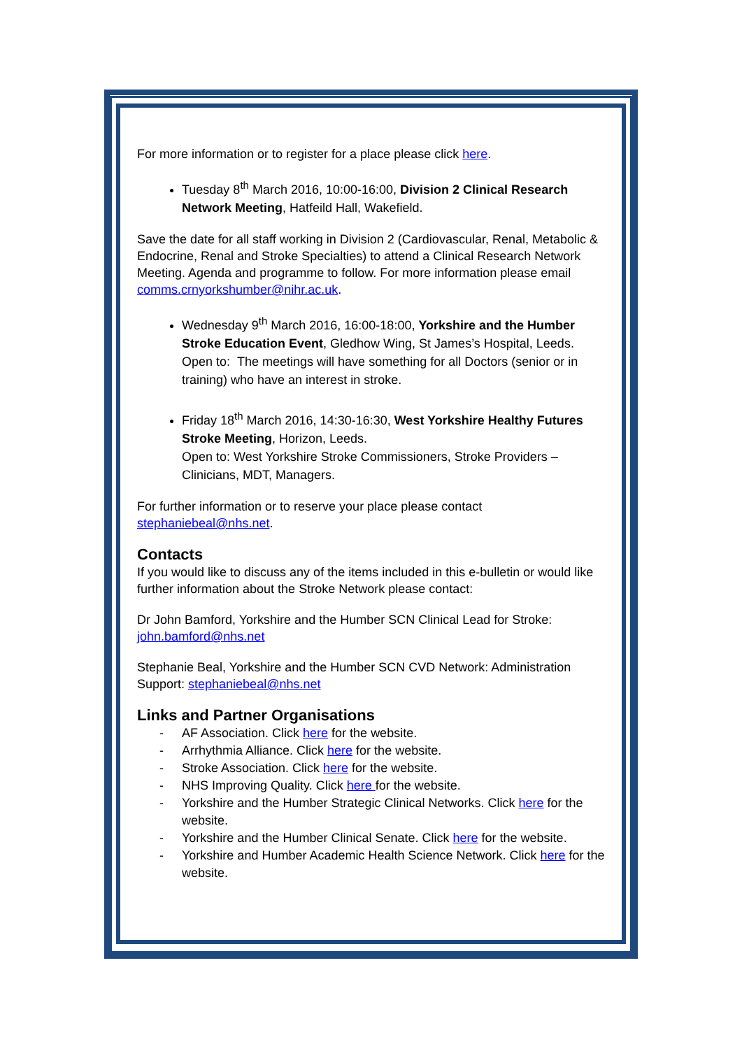For more information or to register for a place please click here.
Tuesday 8<sup>th</sup> March 2016, 10:00-16:00, Division 2 Clinical Research Network Meeting, Hatfeild Hall, Wakefield.
Save the date for all staff working in Division 2 (Cardiovascular, Renal, Metabolic & Endocrine, Renal and Stroke Specialties) to attend a Clinical Research Network Meeting. Agenda and programme to follow. For more information please email comms.crnyorkshumber@nihr.ac.uk.
Wednesday 9<sup>th</sup> March 2016, 16:00-18:00, Yorkshire and the Humber Stroke Education Event, Gledhow Wing, St James’s Hospital, Leeds.
Open to: The meetings will have something for all Doctors (senior or in training) who have an interest in stroke.
Friday 18<sup>th</sup> March 2016, 14:30-16:30, West Yorkshire Healthy Futures Stroke Meeting, Horizon, Leeds.
Open to: West Yorkshire Stroke Commissioners, Stroke Providers – Clinicians, MDT, Managers.
For further information or to reserve your place please contact stephaniebeal@nhs.net.
Contacts
If you would like to discuss any of the items included in this e-bulletin or would like further information about the Stroke Network please contact:
Dr John Bamford, Yorkshire and the Humber SCN Clinical Lead for Stroke: john.bamford@nhs.net
Stephanie Beal, Yorkshire and the Humber SCN CVD Network: Administration Support: stephaniebeal@nhs.net
Links and Partner Organisations
- AF Association. Click here for the website.
- Arrhythmia Alliance. Click here for the website.
- Stroke Association. Click here for the website.
- NHS Improving Quality. Click here for the website.
- Yorkshire and the Humber Strategic Clinical Networks. Click here for the website.
- Yorkshire and the Humber Clinical Senate. Click here for the website.
- Yorkshire and Humber Academic Health Science Network. Click here for the website.